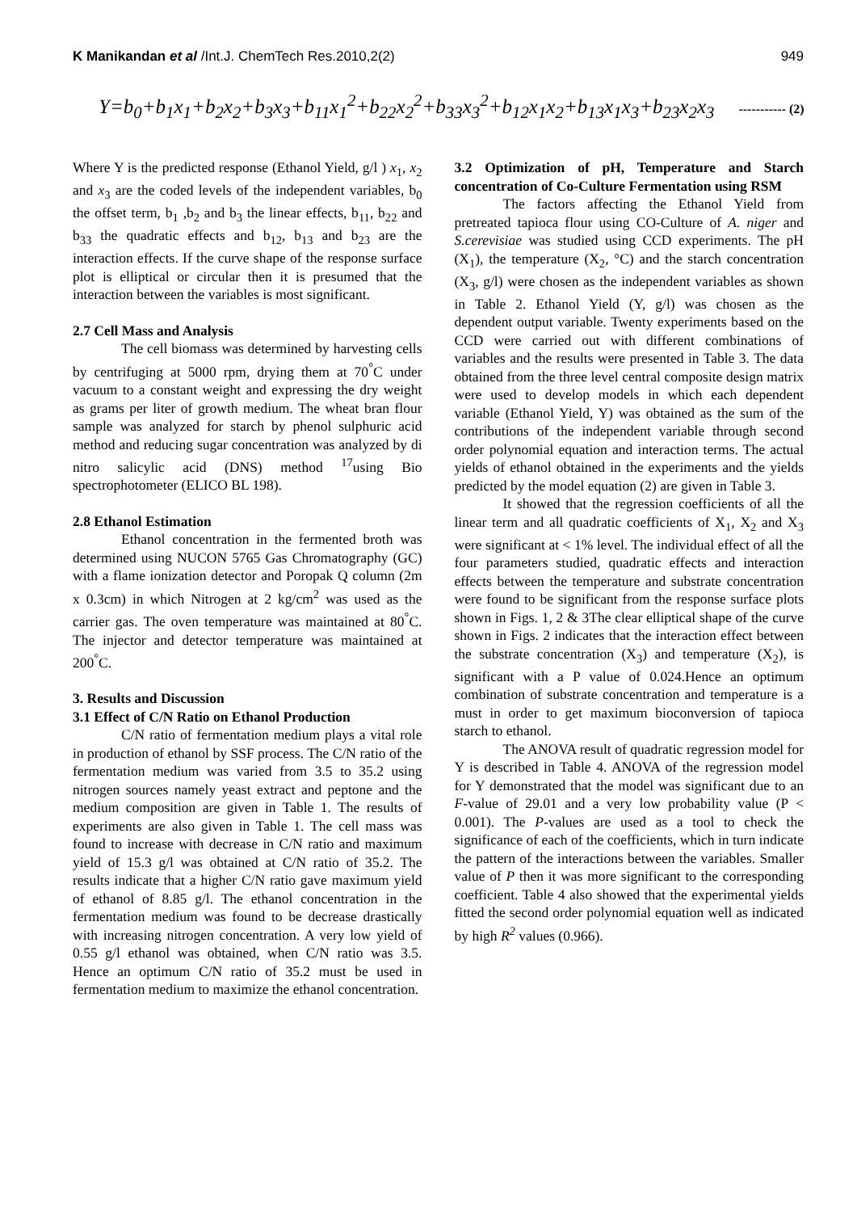K Manikandan et al /Int.J. ChemTech Res.2010,2(2) 949
Y=b<sub>0</sub>+b<sub>1</sub>x<sub>1</sub>+b<sub>2</sub>x<sub>2</sub>+b<sub>3</sub>x<sub>3</sub>+b<sub>11</sub>x<sub>1</sub><sup>2</sup>+b<sub>22</sub>x<sub>2</sub><sup>2</sup>+b<sub>33</sub>x<sub>3</sub><sup>2</sup>+b<sub>12</sub>x<sub>1</sub>x<sub>2</sub>+b<sub>13</sub>x<sub>1</sub>x<sub>3</sub>+b<sub>23</sub>x<sub>2</sub>x<sub>3</sub> ----------- (2)
Where Y is the predicted response (Ethanol Yield, g/l ) x<sub>1</sub>, x<sub>2</sub> and x<sub>3</sub> are the coded levels of the independent variables, b<sub>0</sub> the offset term, b<sub>1</sub> ,b<sub>2</sub> and b<sub>3</sub> the linear effects, b<sub>11</sub>, b<sub>22</sub> and b<sub>33</sub> the quadratic effects and b<sub>12</sub>, b<sub>13</sub> and b<sub>23</sub> are the interaction effects. If the curve shape of the response surface plot is elliptical or circular then it is presumed that the interaction between the variables is most significant.
2.7 Cell Mass and Analysis
The cell biomass was determined by harvesting cells by centrifuging at 5000 rpm, drying them at 70<sup>°</sup>C under vacuum to a constant weight and expressing the dry weight as grams per liter of growth medium. The wheat bran flour sample was analyzed for starch by phenol sulphuric acid method and reducing sugar concentration was analyzed by di nitro salicylic acid (DNS) method <sup>17</sup>using Bio spectrophotometer (ELICO BL 198).
2.8 Ethanol Estimation
Ethanol concentration in the fermented broth was determined using NUCON 5765 Gas Chromatography (GC) with a flame ionization detector and Poropak Q column (2m x 0.3cm) in which Nitrogen at 2 kg/cm<sup>2</sup> was used as the carrier gas. The oven temperature was maintained at 80<sup>°</sup>C. The injector and detector temperature was maintained at 200<sup>°</sup>C.
3. Results and Discussion
3.1 Effect of C/N Ratio on Ethanol Production
C/N ratio of fermentation medium plays a vital role in production of ethanol by SSF process. The C/N ratio of the fermentation medium was varied from 3.5 to 35.2 using nitrogen sources namely yeast extract and peptone and the medium composition are given in Table 1. The results of experiments are also given in Table 1. The cell mass was found to increase with decrease in C/N ratio and maximum yield of 15.3 g/l was obtained at C/N ratio of 35.2. The results indicate that a higher C/N ratio gave maximum yield of ethanol of 8.85 g/l. The ethanol concentration in the fermentation medium was found to be decrease drastically with increasing nitrogen concentration. A very low yield of 0.55 g/l ethanol was obtained, when C/N ratio was 3.5. Hence an optimum C/N ratio of 35.2 must be used in fermentation medium to maximize the ethanol concentration.
3.2 Optimization of pH, Temperature and Starch concentration of Co-Culture Fermentation using RSM
The factors affecting the Ethanol Yield from pretreated tapioca flour using CO-Culture of A. niger and S.cerevisiae was studied using CCD experiments. The pH (X<sub>1</sub>), the temperature (X<sub>2</sub>, °C) and the starch concentration (X<sub>3</sub>, g/l) were chosen as the independent variables as shown in Table 2. Ethanol Yield (Y, g/l) was chosen as the dependent output variable. Twenty experiments based on the CCD were carried out with different combinations of variables and the results were presented in Table 3. The data obtained from the three level central composite design matrix were used to develop models in which each dependent variable (Ethanol Yield, Y) was obtained as the sum of the contributions of the independent variable through second order polynomial equation and interaction terms. The actual yields of ethanol obtained in the experiments and the yields predicted by the model equation (2) are given in Table 3.
It showed that the regression coefficients of all the linear term and all quadratic coefficients of X<sub>1</sub>, X<sub>2</sub> and X<sub>3</sub> were significant at < 1% level. The individual effect of all the four parameters studied, quadratic effects and interaction effects between the temperature and substrate concentration were found to be significant from the response surface plots shown in Figs. 1, 2 & 3The clear elliptical shape of the curve shown in Figs. 2 indicates that the interaction effect between the substrate concentration (X<sub>3</sub>) and temperature (X<sub>2</sub>), is significant with a P value of 0.024.Hence an optimum combination of substrate concentration and temperature is a must in order to get maximum bioconversion of tapioca starch to ethanol.
The ANOVA result of quadratic regression model for Y is described in Table 4. ANOVA of the regression model for Y demonstrated that the model was significant due to an F-value of 29.01 and a very low probability value (P < 0.001). The P-values are used as a tool to check the significance of each of the coefficients, which in turn indicate the pattern of the interactions between the variables. Smaller value of P then it was more significant to the corresponding coefficient. Table 4 also showed that the experimental yields fitted the second order polynomial equation well as indicated by high R<sup>2</sup> values (0.966).